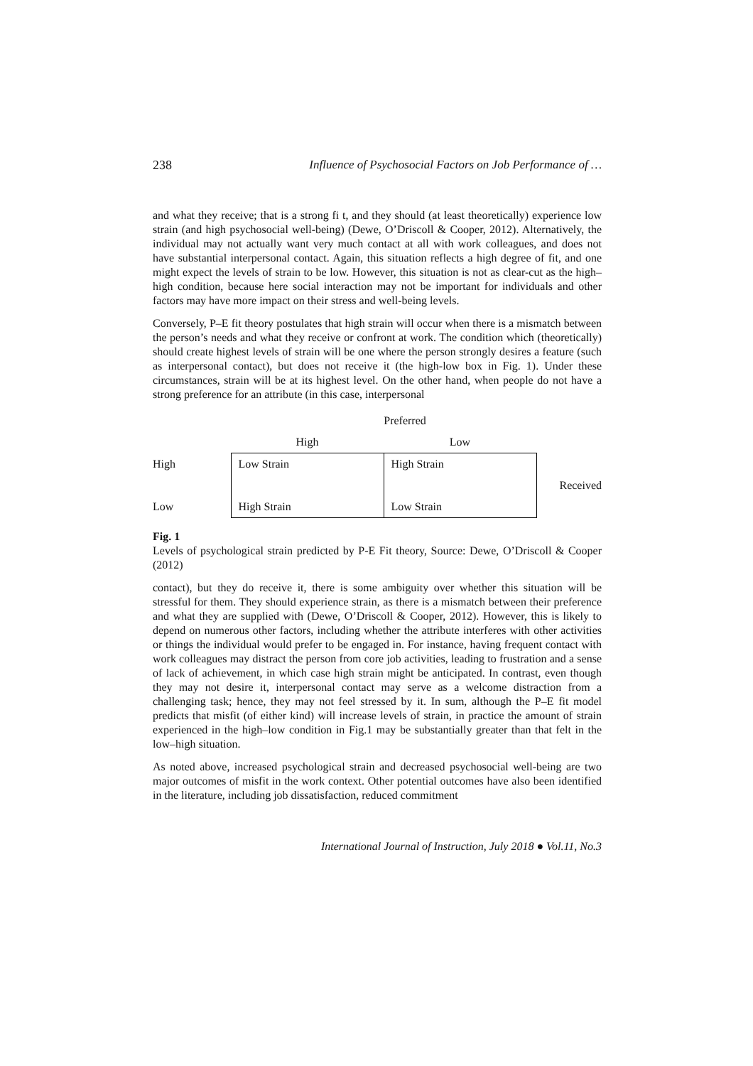238 Influence of Psychosocial Factors on Job Performance of …
and what they receive; that is a strong fi t, and they should (at least theoretically) experience low strain (and high psychosocial well-being) (Dewe, O’Driscoll & Cooper, 2012). Alternatively, the individual may not actually want very much contact at all with work colleagues, and does not have substantial interpersonal contact. Again, this situation reflects a high degree of fit, and one might expect the levels of strain to be low. However, this situation is not as clear-cut as the high–high condition, because here social interaction may not be important for individuals and other factors may have more impact on their stress and well-being levels.
Conversely, P–E fit theory postulates that high strain will occur when there is a mismatch between the person’s needs and what they receive or confront at work. The condition which (theoretically) should create highest levels of strain will be one where the person strongly desires a feature (such as interpersonal contact), but does not receive it (the high-low box in Fig. 1). Under these circumstances, strain will be at its highest level. On the other hand, when people do not have a strong preference for an attribute (in this case, interpersonal
| | Preferred | | |
| | High | Low | |
| High | Low Strain | High Strain | Received |
| Low | High Strain | Low Strain | |
Fig. 1
Levels of psychological strain predicted by P-E Fit theory, Source: Dewe, O’Driscoll & Cooper (2012)
contact), but they do receive it, there is some ambiguity over whether this situation will be stressful for them. They should experience strain, as there is a mismatch between their preference and what they are supplied with (Dewe, O’Driscoll & Cooper, 2012). However, this is likely to depend on numerous other factors, including whether the attribute interferes with other activities or things the individual would prefer to be engaged in. For instance, having frequent contact with work colleagues may distract the person from core job activities, leading to frustration and a sense of lack of achievement, in which case high strain might be anticipated. In contrast, even though they may not desire it, interpersonal contact may serve as a welcome distraction from a challenging task; hence, they may not feel stressed by it. In sum, although the P–E fit model predicts that misfit (of either kind) will increase levels of strain, in practice the amount of strain experienced in the high–low condition in Fig.1 may be substantially greater than that felt in the low–high situation.
As noted above, increased psychological strain and decreased psychosocial well-being are two major outcomes of misfit in the work context. Other potential outcomes have also been identified in the literature, including job dissatisfaction, reduced commitment
International Journal of Instruction, July 2018 ● Vol.11, No.3